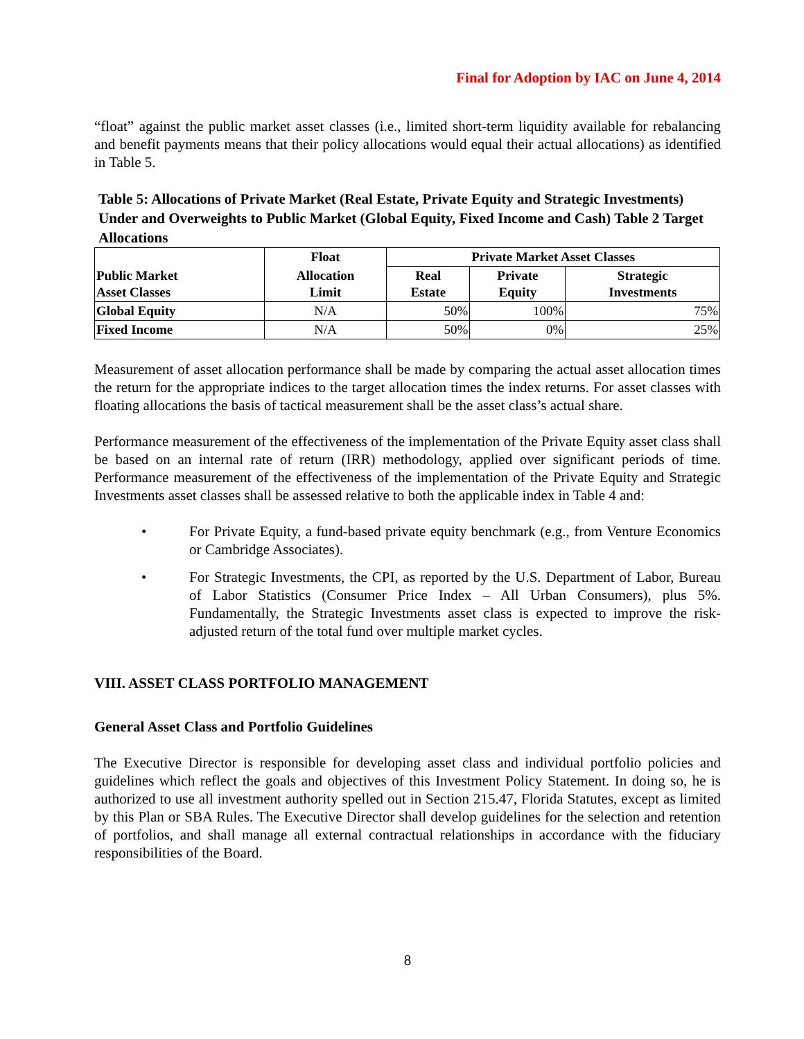Final for Adoption by IAC on June 4, 2014
“float” against the public market asset classes (i.e., limited short-term liquidity available for rebalancing and benefit payments means that their policy allocations would equal their actual allocations) as identified in Table 5.
Table 5: Allocations of Private Market (Real Estate, Private Equity and Strategic Investments) Under and Overweights to Public Market (Global Equity, Fixed Income and Cash) Table 2 Target Allocations
| | Float | Private Market Asset Classes | | |
| --- | --- | --- | --- | --- |
| Public Market Asset Classes | Allocation Limit | Real Estate | Private Equity | Strategic Investments |
| Global Equity | N/A | 50% | 100% | 75% |
| Fixed Income | N/A | 50% | 0% | 25% |
Measurement of asset allocation performance shall be made by comparing the actual asset allocation times the return for the appropriate indices to the target allocation times the index returns. For asset classes with floating allocations the basis of tactical measurement shall be the asset class’s actual share.
Performance measurement of the effectiveness of the implementation of the Private Equity asset class shall be based on an internal rate of return (IRR) methodology, applied over significant periods of time. Performance measurement of the effectiveness of the implementation of the Private Equity and Strategic Investments asset classes shall be assessed relative to both the applicable index in Table 4 and:
• For Private Equity, a fund-based private equity benchmark (e.g., from Venture Economics or Cambridge Associates).
• For Strategic Investments, the CPI, as reported by the U.S. Department of Labor, Bureau of Labor Statistics (Consumer Price Index – All Urban Consumers), plus 5%. Fundamentally, the Strategic Investments asset class is expected to improve the risk-adjusted return of the total fund over multiple market cycles.
VIII. ASSET CLASS PORTFOLIO MANAGEMENT
General Asset Class and Portfolio Guidelines
The Executive Director is responsible for developing asset class and individual portfolio policies and guidelines which reflect the goals and objectives of this Investment Policy Statement. In doing so, he is authorized to use all investment authority spelled out in Section 215.47, Florida Statutes, except as limited by this Plan or SBA Rules. The Executive Director shall develop guidelines for the selection and retention of portfolios, and shall manage all external contractual relationships in accordance with the fiduciary responsibilities of the Board.
8